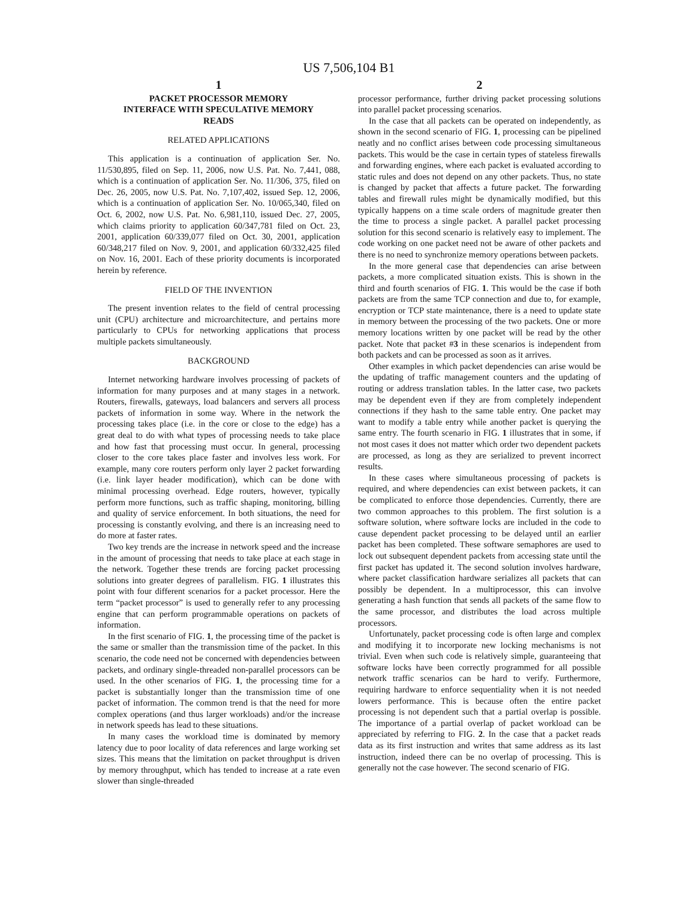US 7,506,104 B1
1
PACKET PROCESSOR MEMORY
INTERFACE WITH SPECULATIVE MEMORY
READS
RELATED APPLICATIONS
This application is a continuation of application Ser. No. 11/530,895, filed on Sep. 11, 2006, now U.S. Pat. No. 7,441, 088, which is a continuation of application Ser. No. 11/306, 375, filed on Dec. 26, 2005, now U.S. Pat. No. 7,107,402, issued Sep. 12, 2006, which is a continuation of application Ser. No. 10/065,340, filed on Oct. 6, 2002, now U.S. Pat. No. 6,981,110, issued Dec. 27, 2005, which claims priority to application 60/347,781 filed on Oct. 23, 2001, application 60/339,077 filed on Oct. 30, 2001, application 60/348,217 filed on Nov. 9, 2001, and application 60/332,425 filed on Nov. 16, 2001. Each of these priority documents is incorporated herein by reference.
FIELD OF THE INVENTION
The present invention relates to the field of central processing unit (CPU) architecture and microarchitecture, and pertains more particularly to CPUs for networking applications that process multiple packets simultaneously.
BACKGROUND
Internet networking hardware involves processing of packets of information for many purposes and at many stages in a network. Routers, firewalls, gateways, load balancers and servers all process packets of information in some way. Where in the network the processing takes place (i.e. in the core or close to the edge) has a great deal to do with what types of processing needs to take place and how fast that processing must occur. In general, processing closer to the core takes place faster and involves less work. For example, many core routers perform only layer 2 packet forwarding (i.e. link layer header modification), which can be done with minimal processing overhead. Edge routers, however, typically perform more functions, such as traffic shaping, monitoring, billing and quality of service enforcement. In both situations, the need for processing is constantly evolving, and there is an increasing need to do more at faster rates.
Two key trends are the increase in network speed and the increase in the amount of processing that needs to take place at each stage in the network. Together these trends are forcing packet processing solutions into greater degrees of parallelism. FIG. 1 illustrates this point with four different scenarios for a packet processor. Here the term “packet processor” is used to generally refer to any processing engine that can perform programmable operations on packets of information.
In the first scenario of FIG. 1, the processing time of the packet is the same or smaller than the transmission time of the packet. In this scenario, the code need not be concerned with dependencies between packets, and ordinary single-threaded non-parallel processors can be used. In the other scenarios of FIG. 1, the processing time for a packet is substantially longer than the transmission time of one packet of information. The common trend is that the need for more complex operations (and thus larger workloads) and/or the increase in network speeds has lead to these situations.
In many cases the workload time is dominated by memory latency due to poor locality of data references and large working set sizes. This means that the limitation on packet throughput is driven by memory throughput, which has tended to increase at a rate even slower than single-threaded
2
processor performance, further driving packet processing solutions into parallel packet processing scenarios.
In the case that all packets can be operated on independently, as shown in the second scenario of FIG. 1, processing can be pipelined neatly and no conflict arises between code processing simultaneous packets. This would be the case in certain types of stateless firewalls and forwarding engines, where each packet is evaluated according to static rules and does not depend on any other packets. Thus, no state is changed by packet that affects a future packet. The forwarding tables and firewall rules might be dynamically modified, but this typically happens on a time scale orders of magnitude greater then the time to process a single packet. A parallel packet processing solution for this second scenario is relatively easy to implement. The code working on one packet need not be aware of other packets and there is no need to synchronize memory operations between packets.
In the more general case that dependencies can arise between packets, a more complicated situation exists. This is shown in the third and fourth scenarios of FIG. 1. This would be the case if both packets are from the same TCP connection and due to, for example, encryption or TCP state maintenance, there is a need to update state in memory between the processing of the two packets. One or more memory locations written by one packet will be read by the other packet. Note that packet #3 in these scenarios is independent from both packets and can be processed as soon as it arrives.
Other examples in which packet dependencies can arise would be the updating of traffic management counters and the updating of routing or address translation tables. In the latter case, two packets may be dependent even if they are from completely independent connections if they hash to the same table entry. One packet may want to modify a table entry while another packet is querying the same entry. The fourth scenario in FIG. 1 illustrates that in some, if not most cases it does not matter which order two dependent packets are processed, as long as they are serialized to prevent incorrect results.
In these cases where simultaneous processing of packets is required, and where dependencies can exist between packets, it can be complicated to enforce those dependencies. Currently, there are two common approaches to this problem. The first solution is a software solution, where software locks are included in the code to cause dependent packet processing to be delayed until an earlier packet has been completed. These software semaphores are used to lock out subsequent dependent packets from accessing state until the first packet has updated it. The second solution involves hardware, where packet classification hardware serializes all packets that can possibly be dependent. In a multiprocessor, this can involve generating a hash function that sends all packets of the same flow to the same processor, and distributes the load across multiple processors.
Unfortunately, packet processing code is often large and complex and modifying it to incorporate new locking mechanisms is not trivial. Even when such code is relatively simple, guaranteeing that software locks have been correctly programmed for all possible network traffic scenarios can be hard to verify. Furthermore, requiring hardware to enforce sequentiality when it is not needed lowers performance. This is because often the entire packet processing is not dependent such that a partial overlap is possible. The importance of a partial overlap of packet workload can be appreciated by referring to FIG. 2. In the case that a packet reads data as its first instruction and writes that same address as its last instruction, indeed there can be no overlap of processing. This is generally not the case however. The second scenario of FIG.